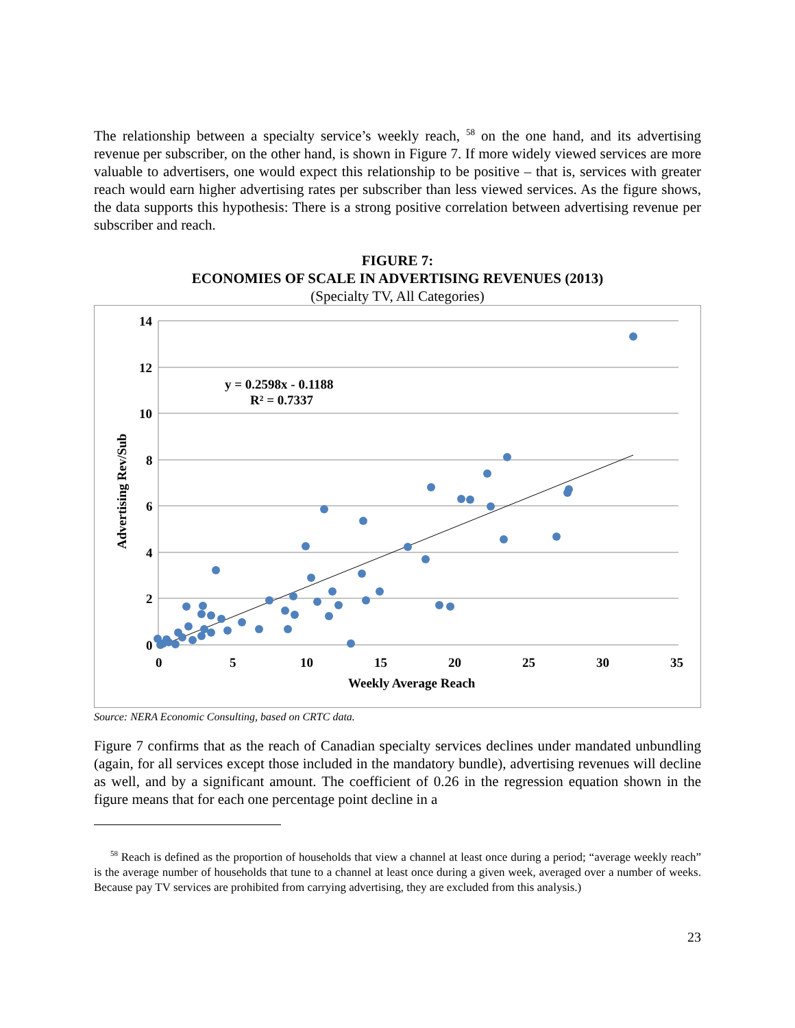The relationship between a specialty service’s weekly reach, <sup>58</sup> on the one hand, and its advertising revenue per subscriber, on the other hand, is shown in Figure 7. If more widely viewed services are more valuable to advertisers, one would expect this relationship to be positive – that is, services with greater reach would earn higher advertising rates per subscriber than less viewed services. As the figure shows, the data supports this hypothesis: There is a strong positive correlation between advertising revenue per subscriber and reach.
FIGURE 7:
ECONOMIES OF SCALE IN ADVERTISING REVENUES (2013)
(Specialty TV, All Categories)
14
12
10
8
6
4
2
0
0
5
10
15
20
25
30
35
Weekly Average Reach
Advertising Rev/Sub
y = 0.2598x - 0.1188
R² = 0.7337
Source: NERA Economic Consulting, based on CRTC data.
Figure 7 confirms that as the reach of Canadian specialty services declines under mandated unbundling (again, for all services except those included in the mandatory bundle), advertising revenues will decline as well, and by a significant amount. The coefficient of 0.26 in the regression equation shown in the figure means that for each one percentage point decline in a
<sup>58</sup> Reach is defined as the proportion of households that view a channel at least once during a period; “average weekly reach” is the average number of households that tune to a channel at least once during a given week, averaged over a number of weeks. Because pay TV services are prohibited from carrying advertising, they are excluded from this analysis.)
23